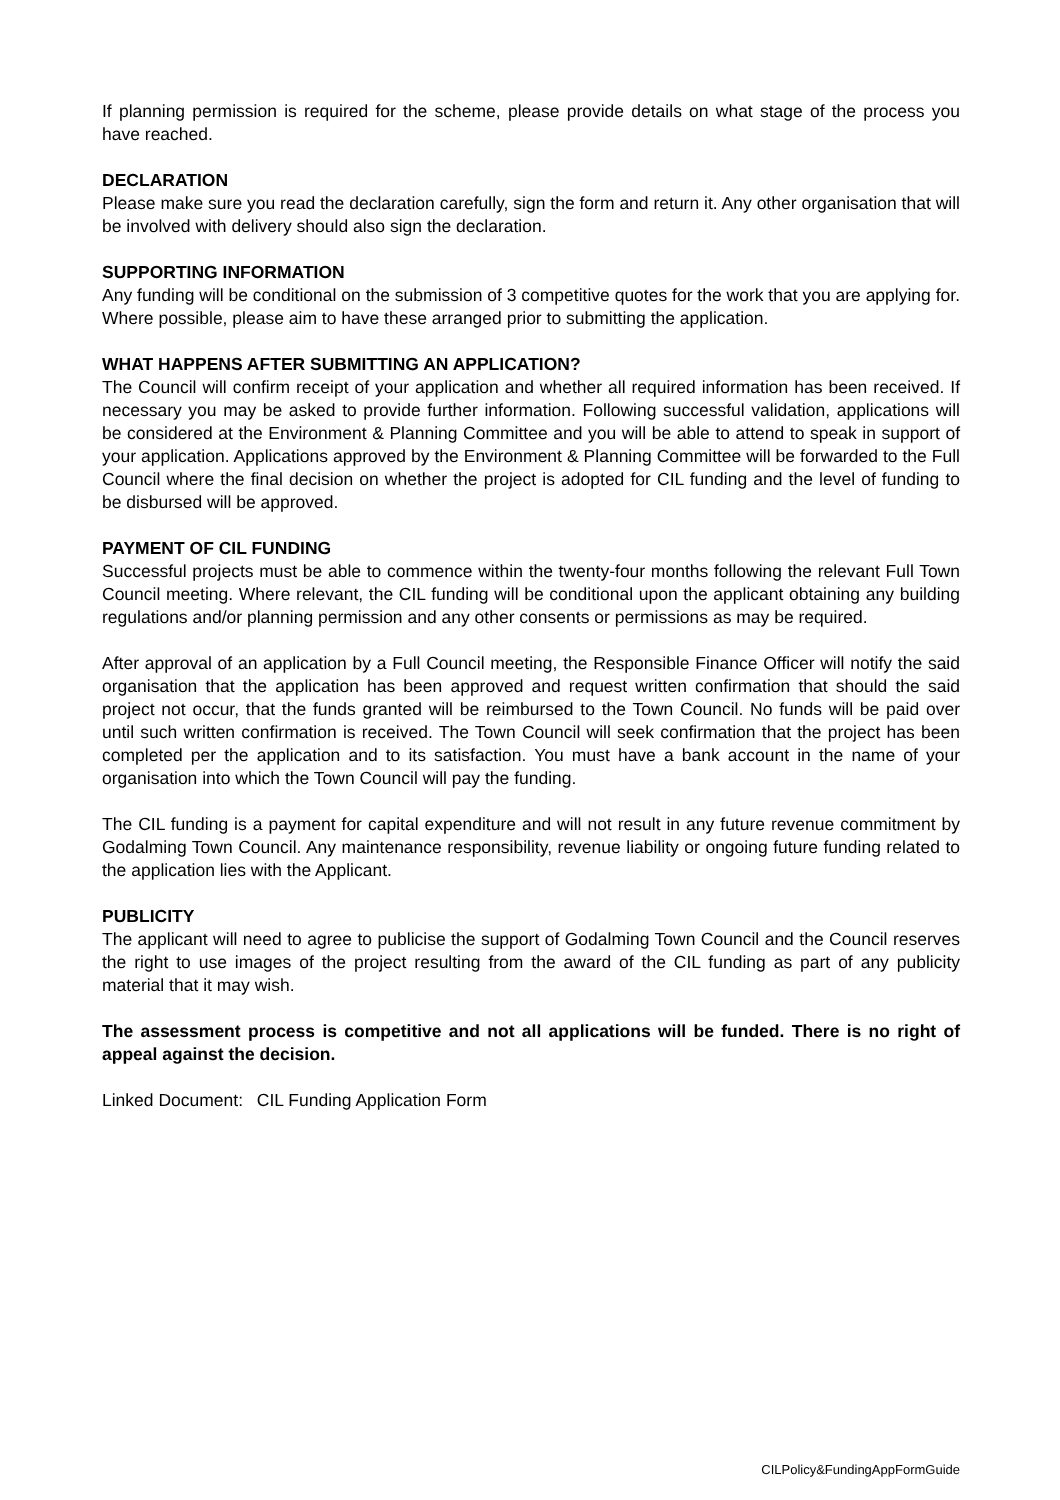If planning permission is required for the scheme, please provide details on what stage of the process you have reached.
DECLARATION
Please make sure you read the declaration carefully, sign the form and return it. Any other organisation that will be involved with delivery should also sign the declaration.
SUPPORTING INFORMATION
Any funding will be conditional on the submission of 3 competitive quotes for the work that you are applying for. Where possible, please aim to have these arranged prior to submitting the application.
WHAT HAPPENS AFTER SUBMITTING AN APPLICATION?
The Council will confirm receipt of your application and whether all required information has been received. If necessary you may be asked to provide further information. Following successful validation, applications will be considered at the Environment & Planning Committee and you will be able to attend to speak in support of your application. Applications approved by the Environment & Planning Committee will be forwarded to the Full Council where the final decision on whether the project is adopted for CIL funding and the level of funding to be disbursed will be approved.
PAYMENT OF CIL FUNDING
Successful projects must be able to commence within the twenty-four months following the relevant Full Town Council meeting. Where relevant, the CIL funding will be conditional upon the applicant obtaining any building regulations and/or planning permission and any other consents or permissions as may be required.
After approval of an application by a Full Council meeting, the Responsible Finance Officer will notify the said organisation that the application has been approved and request written confirmation that should the said project not occur, that the funds granted will be reimbursed to the Town Council. No funds will be paid over until such written confirmation is received. The Town Council will seek confirmation that the project has been completed per the application and to its satisfaction. You must have a bank account in the name of your organisation into which the Town Council will pay the funding.
The CIL funding is a payment for capital expenditure and will not result in any future revenue commitment by Godalming Town Council. Any maintenance responsibility, revenue liability or ongoing future funding related to the application lies with the Applicant.
PUBLICITY
The applicant will need to agree to publicise the support of Godalming Town Council and the Council reserves the right to use images of the project resulting from the award of the CIL funding as part of any publicity material that it may wish.
The assessment process is competitive and not all applications will be funded. There is no right of appeal against the decision.
Linked Document: CIL Funding Application Form
CILPolicy&FundingAppFormGuide